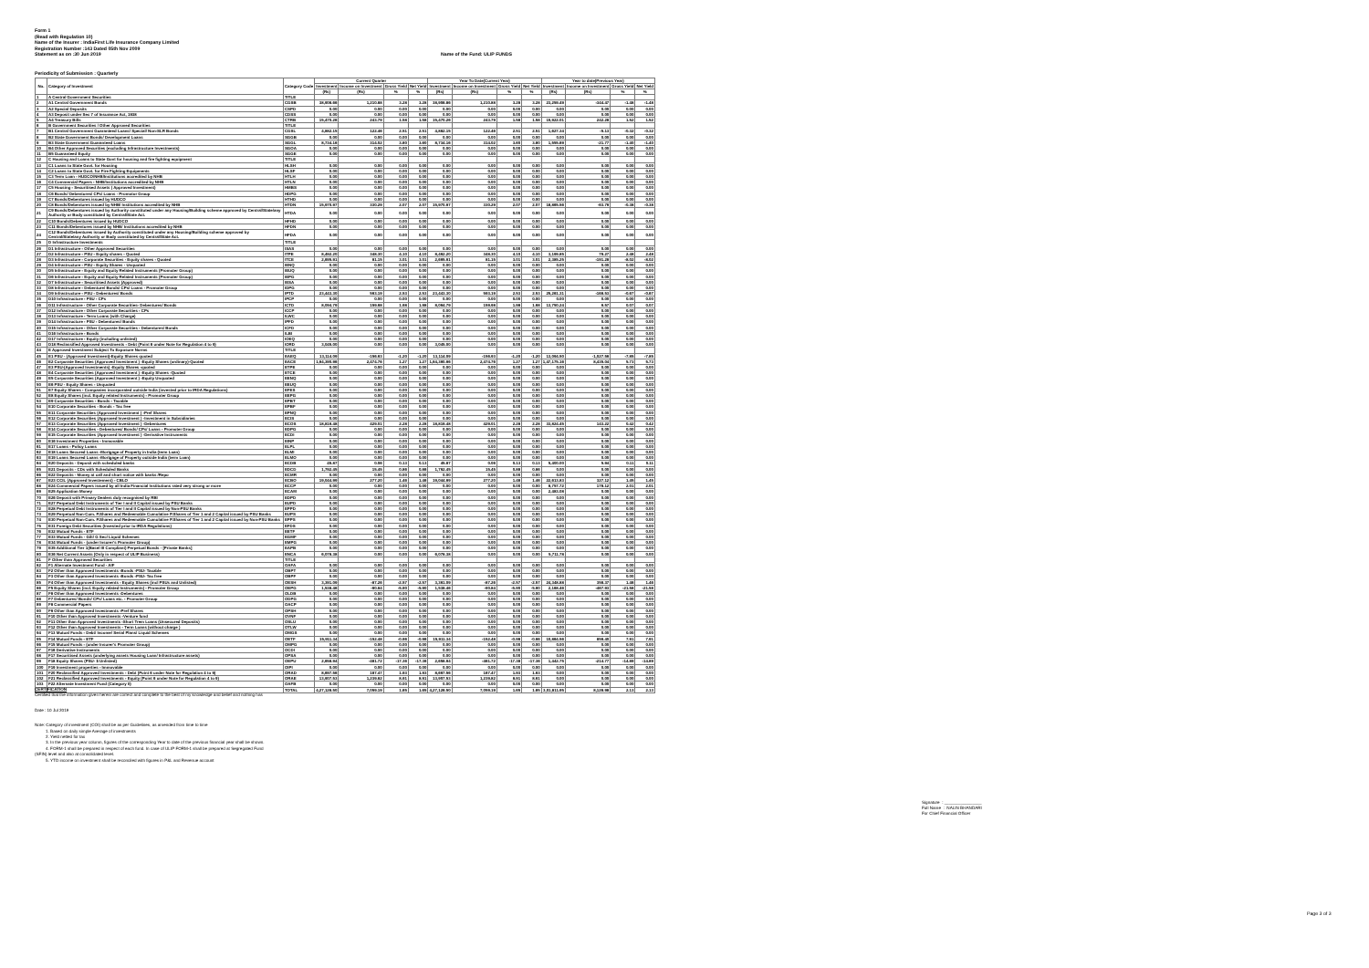Form 1
(Read with Regulation 10)
Name of the Insurer : IndiaFirst Life Insurance Company Limited
Registration Number :143 Dated 05th Nov 2009
Statement as on :30 Jun 2019
Name of the Fund: ULIP FUNDS
Periodicity of Submission : Quarterly
| No. | Category of Investment | Category Code | Current Quarter | | | | Year To Date(Current Year) | | | | Year to date(Previous Year) | | | |
| --- | --- | --- | --- | --- | --- | --- | --- | --- | --- | --- | --- | --- | --- | --- |
| | | | Investment | Income on Investment | Gross Yield | Net Yield | Investment | Income on Investment | Gross Yield | Net Yield | Investment | Income on Investment | Gross Yield | Net Yield |
| | | | (Rs) | (Rs) | % | % | (Rs) | (Rs) | % | % | (Rs) | (Rs) | % | % |
| 1 | A Central Government Securities | TITLE | | | | | | | | | | | | |
| 2 | A1 Central Government Bonds | CGSB | 38,906.66 | 1,210.88 | 3.28 | 3.28 | 38,906.66 | 1,210.88 | 3.28 | 3.28 | 23,259.49 | -344.47 | -1.48 | -1.48 |
| 3 | A2 Special Deposits | CSPD | 0.00 | 0.00 | 0.00 | 0.00 | 0.00 | 0.00 | 0.00 | 0.00 | 0.00 | 0.00 | 0.00 | 0.00 |
| 4 | A3 Deposit under Sec 7 of Insurance Act, 1938 | CDSS | 0.00 | 0.00 | 0.00 | 0.00 | 0.00 | 0.00 | 0.00 | 0.00 | 0.00 | 0.00 | 0.00 | 0.00 |
| 5 | A4 Treasury Bills | CTRB | 15,470.26 | 243.79 | 1.58 | 1.58 | 15,470.26 | 243.79 | 1.58 | 1.58 | 15,922.01 | 242.26 | 1.52 | 1.52 |
| 6 | B Government Securities / Other Approved Securities | TITLE | | | | | | | | | | | | |
| 7 | B1 Central Government Guaranteed Loans/ Special/ Non-SLR Bonds | CGSL | 4,882.15 | 122.46 | 2.51 | 2.51 | 4,882.15 | 122.46 | 2.51 | 2.51 | 1,627.34 | -5.13 | -0.32 | -0.32 |
| 8 | B2 State Government Bonds/ Development Loans | SGGB | 0.00 | 0.00 | 0.00 | 0.00 | 0.00 | 0.00 | 0.00 | 0.00 | 0.00 | 0.00 | 0.00 | 0.00 |
| 9 | B3 State Government Guaranteed Loans | SGGL | 8,734.16 | 314.02 | 3.60 | 3.60 | 8,734.16 | 314.02 | 3.60 | 3.60 | 1,555.69 | -21.77 | -1.40 | -1.40 |
| 10 | B4 Other Approved Securities (excluding Infrastructure Investments) | SGOA | 0.00 | 0.00 | 0.00 | 0.00 | 0.00 | 0.00 | 0.00 | 0.00 | 0.00 | 0.00 | 0.00 | 0.00 |
| 11 | B5 Guaranteed Equity | SGGE | 0.00 | 0.00 | 0.00 | 0.00 | 0.00 | 0.00 | 0.00 | 0.00 | 0.00 | 0.00 | 0.00 | 0.00 |
| 12 | C Housing and Loans to State Govt for housing and fire fighting equipment | TITLE | | | | | | | | | | | | |
| 13 | C1 Loans to State Govt. for Housing | HLSH | 0.00 | 0.00 | 0.00 | 0.00 | 0.00 | 0.00 | 0.00 | 0.00 | 0.00 | 0.00 | 0.00 | 0.00 |
| 14 | C2 Loans to State Govt. for Fire Fighting Equipments | HLSF | 0.00 | 0.00 | 0.00 | 0.00 | 0.00 | 0.00 | 0.00 | 0.00 | 0.00 | 0.00 | 0.00 | 0.00 |
| 15 | C3 Term Loan - HUDCO/NHB/Institutions accredited by NHB | HTLH | 0.00 | 0.00 | 0.00 | 0.00 | 0.00 | 0.00 | 0.00 | 0.00 | 0.00 | 0.00 | 0.00 | 0.00 |
| 16 | C4 Commercial Papers - NHB/Institutions accredited by NHB | HTLN | 0.00 | 0.00 | 0.00 | 0.00 | 0.00 | 0.00 | 0.00 | 0.00 | 0.00 | 0.00 | 0.00 | 0.00 |
| 17 | C5 Housing - Securitised Assets ( Approved Investment) | HMBS | 0.00 | 0.00 | 0.00 | 0.00 | 0.00 | 0.00 | 0.00 | 0.00 | 0.00 | 0.00 | 0.00 | 0.00 |
| 18 | C6 Bonds/ Debentures/ CPs/ Loans - Promotor Group | HDPG | 0.00 | 0.00 | 0.00 | 0.00 | 0.00 | 0.00 | 0.00 | 0.00 | 0.00 | 0.00 | 0.00 | 0.00 |
| 19 | C7 Bonds/Debentures issued by HUDCO | HTHD | 0.00 | 0.00 | 0.00 | 0.00 | 0.00 | 0.00 | 0.00 | 0.00 | 0.00 | 0.00 | 0.00 | 0.00 |
| 20 | C8 Bonds/Debentures issued by NHB/ Institutions accredited by NHB | HTDN | 15,970.97 | 330.29 | 2.07 | 2.07 | 15,970.97 | 330.29 | 2.07 | 2.07 | 16,865.56 | -63.79 | -0.38 | -0.38 |
| 21 | C9 Bonds/Debentures issued by Authority constituted under any Housing/Building scheme approved by Central/State/any Authority or Body constituted by Central/State Act. | HTDA | 0.00 | 0.00 | 0.00 | 0.00 | 0.00 | 0.00 | 0.00 | 0.00 | 0.00 | 0.00 | 0.00 | 0.00 |
| 22 | C10 Bonds/Debentures issued by HUDCO | HFHD | 0.00 | 0.00 | 0.00 | 0.00 | 0.00 | 0.00 | 0.00 | 0.00 | 0.00 | 0.00 | 0.00 | 0.00 |
| 23 | C11 Bonds/Debentures issued by NHB/ Institutions accredited by NHB | HFDN | 0.00 | 0.00 | 0.00 | 0.00 | 0.00 | 0.00 | 0.00 | 0.00 | 0.00 | 0.00 | 0.00 | 0.00 |
| 24 | C12 Bonds/Debentures issued by Authority constituted under any Housing/Building scheme approved by Central/State/any Authority or Body constituted by Central/State Act. | HFDA | 0.00 | 0.00 | 0.00 | 0.00 | 0.00 | 0.00 | 0.00 | 0.00 | 0.00 | 0.00 | 0.00 | 0.00 |
| 25 | D Infrastructure Investments | TITLE | | | | | | | | | | | | |
| 26 | D1 Infrastructure - Other Approved Securities | ISAS | 0.00 | 0.00 | 0.00 | 0.00 | 0.00 | 0.00 | 0.00 | 0.00 | 0.00 | 0.00 | 0.00 | 0.00 |
| 27 | D2 Infrastructure - PSU - Equity shares - Quoted | ITPE | 8,492.20 | 348.30 | 4.10 | 4.10 | 8,492.20 | 348.30 | 4.10 | 4.10 | 3,199.85 | 79.27 | 2.48 | 2.48 |
| 28 | D3 Infrastructure - Corporate Securities - Equity shares - Quoted | ITCE | 2,695.91 | 81.15 | 3.01 | 3.01 | 2,695.91 | 81.15 | 3.01 | 3.01 | 2,385.25 | -191.28 | -8.02 | -8.02 |
| 29 | D4 Infrastructure - PSU - Equity Shares - Unquoted | IENQ | 0.00 | 0.00 | 0.00 | 0.00 | 0.00 | 0.00 | 0.00 | 0.00 | 0.00 | 0.00 | 0.00 | 0.00 |
| 30 | D5 Infrastructure - Equity and Equity Related Instruments (Promoter Group) | IEUQ | 0.00 | 0.00 | 0.00 | 0.00 | 0.00 | 0.00 | 0.00 | 0.00 | 0.00 | 0.00 | 0.00 | 0.00 |
| 31 | D6 Infrastructure - Equity and Equity Related Instruments (Promoter Group) | IEPG | 0.00 | 0.00 | 0.00 | 0.00 | 0.00 | 0.00 | 0.00 | 0.00 | 0.00 | 0.00 | 0.00 | 0.00 |
| 32 | D7 Infrastructure - Securitised Assets (Approved) | IESA | 0.00 | 0.00 | 0.00 | 0.00 | 0.00 | 0.00 | 0.00 | 0.00 | 0.00 | 0.00 | 0.00 | 0.00 |
| 33 | D8 Infrastructure - Debenture/ Bonds/ CPs/ Loans - Promoter Group | IDPG | 0.00 | 0.00 | 0.00 | 0.00 | 0.00 | 0.00 | 0.00 | 0.00 | 0.00 | 0.00 | 0.00 | 0.00 |
| 34 | D9 Infrastructure - PSU - Debentures/ Bonds | IPTD | 23,443.30 | 593.19 | 2.53 | 2.53 | 23,443.30 | 593.19 | 2.53 | 2.53 | 25,261.31 | -168.53 | -0.67 | -0.67 |
| 35 | D10 Infrastructure - PSU - CPs | IPCP | 0.00 | 0.00 | 0.00 | 0.00 | 0.00 | 0.00 | 0.00 | 0.00 | 0.00 | 0.00 | 0.00 | 0.00 |
| 36 | D11 Infrastructure - Other Corporate Securities- Debentures/ Bonds | ICTD | 8,094.79 | 159.98 | 1.98 | 1.98 | 8,094.79 | 159.98 | 1.98 | 1.98 | 13,750.24 | 9.57 | 0.07 | 0.07 |
| 37 | D12 Infrastructure - Other Corporate Securities - CPs | ICCP | 0.00 | 0.00 | 0.00 | 0.00 | 0.00 | 0.00 | 0.00 | 0.00 | 0.00 | 0.00 | 0.00 | 0.00 |
| 38 | D13 Infrastructure - Term Loans (with Charge) | ILWC | 0.00 | 0.00 | 0.00 | 0.00 | 0.00 | 0.00 | 0.00 | 0.00 | 0.00 | 0.00 | 0.00 | 0.00 |
| 39 | D14 Infrastructure - PSU - Debentures/ Bonds | IPFD | 0.00 | 0.00 | 0.00 | 0.00 | 0.00 | 0.00 | 0.00 | 0.00 | 0.00 | 0.00 | 0.00 | 0.00 |
| 40 | D15 Infrastructure - Other Corporate Securities - Debentures/ Bonds | ICFD | 0.00 | 0.00 | 0.00 | 0.00 | 0.00 | 0.00 | 0.00 | 0.00 | 0.00 | 0.00 | 0.00 | 0.00 |
| 41 | D16 Infrastructure - Bonds | ILBI | 0.00 | 0.00 | 0.00 | 0.00 | 0.00 | 0.00 | 0.00 | 0.00 | 0.00 | 0.00 | 0.00 | 0.00 |
| 42 | D17 Infrastructure - Equity (including unlisted) | IOEQ | 0.00 | 0.00 | 0.00 | 0.00 | 0.00 | 0.00 | 0.00 | 0.00 | 0.00 | 0.00 | 0.00 | 0.00 |
| 43 | D18 Reclassified Approved Investments - Debt (Point 6 under Note for Regulation 4 to 9) | IORD | 3,045.00 | 0.00 | 0.00 | 0.00 | 3,045.00 | 0.00 | 0.00 | 0.00 | 0.00 | 0.00 | 0.00 | 0.00 |
| 44 | E Approved Investment Subject To Exposure Norms | TITLE | | | | | | | | | | | | |
| 45 | E1 PSU - (Approved Investment)-Equity Shares quoted | EAEQ | 13,114.09 | -156.93 | -1.20 | -1.20 | 13,114.09 | -156.93 | -1.20 | -1.20 | 13,094.50 | -1,027.59 | -7.85 | -7.85 |
| 46 | E2 Corporate Securities (Approved Investment ) -Equity Shares (ordinary)-Quoted | EACE | 1,94,390.96 | 2,474.76 | 1.27 | 1.27 | 1,94,390.96 | 2,474.76 | 1.27 | 1.27 | 1,47,175.16 | 8,435.04 | 5.73 | 5.73 |
| 47 | E3 PSU-(Approved Investments) -Equity Shares -quoted | ETPE | 0.00 | 0.00 | 0.00 | 0.00 | 0.00 | 0.00 | 0.00 | 0.00 | 0.00 | 0.00 | 0.00 | 0.00 |
| 48 | E4 Corporate Securities (Approved Investment ) -Equity Shares -Quoted | ETCE | 0.00 | 0.00 | 0.00 | 0.00 | 0.00 | 0.00 | 0.00 | 0.00 | 0.00 | 0.00 | 0.00 | 0.00 |
| 49 | E5 Corporate Securities (Approved Investment ) -Equity Unquoted | EENQ | 0.00 | 0.00 | 0.00 | 0.00 | 0.00 | 0.00 | 0.00 | 0.00 | 0.00 | 0.00 | 0.00 | 0.00 |
| 50 | E6 PSU - Equity Shares - Unquoted | EEUQ | 0.00 | 0.00 | 0.00 | 0.00 | 0.00 | 0.00 | 0.00 | 0.00 | 0.00 | 0.00 | 0.00 | 0.00 |
| 51 | E7 Equity Shares - Companies incorporated outside India (invested prior to IRDA Regulations) | EFES | 0.00 | 0.00 | 0.00 | 0.00 | 0.00 | 0.00 | 0.00 | 0.00 | 0.00 | 0.00 | 0.00 | 0.00 |
| 52 | E8 Equity Shares (incl. Equity related Instruments) - Promoter Group | EEPG | 0.00 | 0.00 | 0.00 | 0.00 | 0.00 | 0.00 | 0.00 | 0.00 | 0.00 | 0.00 | 0.00 | 0.00 |
| 53 | E9 Corporate Securities - Bonds - Taxable | EPBT | 0.00 | 0.00 | 0.00 | 0.00 | 0.00 | 0.00 | 0.00 | 0.00 | 0.00 | 0.00 | 0.00 | 0.00 |
| 54 | E10 Corporate Securities - Bonds - Tax free | EPBF | 0.00 | 0.00 | 0.00 | 0.00 | 0.00 | 0.00 | 0.00 | 0.00 | 0.00 | 0.00 | 0.00 | 0.00 |
| 55 | E11 Corporate Securities (Approved Investment ) -Pref Shares | EPNQ | 0.00 | 0.00 | 0.00 | 0.00 | 0.00 | 0.00 | 0.00 | 0.00 | 0.00 | 0.00 | 0.00 | 0.00 |
| 56 | E12 Corporate Securities (Approved Investment ) -Investment in Subsidiaries | ECIS | 0.00 | 0.00 | 0.00 | 0.00 | 0.00 | 0.00 | 0.00 | 0.00 | 0.00 | 0.00 | 0.00 | 0.00 |
| 57 | E13 Corporate Securities (Approved Investment ) -Debentures | ECOS | 18,819.48 | 429.01 | 2.28 | 2.28 | 18,819.48 | 429.01 | 2.28 | 2.28 | 33,824.45 | 143.22 | 0.42 | 0.42 |
| 58 | E14 Corporate Securities - Debentures/ Bonds/ CPs/ Loans - Promoter Group | EDPG | 0.00 | 0.00 | 0.00 | 0.00 | 0.00 | 0.00 | 0.00 | 0.00 | 0.00 | 0.00 | 0.00 | 0.00 |
| 59 | E15 Corporate Securities (Approved Investment ) -Derivative Instruments | ECDI | 0.00 | 0.00 | 0.00 | 0.00 | 0.00 | 0.00 | 0.00 | 0.00 | 0.00 | 0.00 | 0.00 | 0.00 |
| 60 | E16 Investment Properties - Immovable | EINP | 0.00 | 0.00 | 0.00 | 0.00 | 0.00 | 0.00 | 0.00 | 0.00 | 0.00 | 0.00 | 0.00 | 0.00 |
| 61 | E17 Loans - Policy Loans | ELPL | 0.00 | 0.00 | 0.00 | 0.00 | 0.00 | 0.00 | 0.00 | 0.00 | 0.00 | 0.00 | 0.00 | 0.00 |
| 62 | E18 Loans Secured Loans -Mortgage of Property in India (term Loan) | ELMI | 0.00 | 0.00 | 0.00 | 0.00 | 0.00 | 0.00 | 0.00 | 0.00 | 0.00 | 0.00 | 0.00 | 0.00 |
| 63 | E19 Loans Secured Loans -Mortgage of Property outside India (term Loan) | ELMO | 0.00 | 0.00 | 0.00 | 0.00 | 0.00 | 0.00 | 0.00 | 0.00 | 0.00 | 0.00 | 0.00 | 0.00 |
| 64 | E20 Deposits - Deposit with scheduled banks | ECDB | 45.87 | 0.06 | 0.13 | 0.13 | 45.87 | 0.06 | 0.13 | 0.13 | 5,400.00 | 5.94 | 0.11 | 0.11 |
| 65 | E21 Deposits - CDs with Scheduled Banks | EDCD | 1,792.45 | 15.45 | 0.86 | 0.86 | 1,792.45 | 15.45 | 0.86 | 0.86 | 0.00 | 0.00 | 0.00 | 0.00 |
| 66 | E22 Deposits - Money at call and short notice with banks /Repo | ECMR | 0.00 | 0.00 | 0.00 | 0.00 | 0.00 | 0.00 | 0.00 | 0.00 | 0.00 | 0.00 | 0.00 | 0.00 |
| 67 | E23 CCIL (Approved Investement) - CBLO | ECBO | 19,044.99 | 277.20 | 1.46 | 1.46 | 19,044.99 | 277.20 | 1.46 | 1.46 | 22,613.83 | 327.12 | 1.45 | 1.45 |
| 68 | E24 Commercial Papers issued by all India Financial Institutions rated very strong or more | ECCP | 0.00 | 0.00 | 0.00 | 0.00 | 0.00 | 0.00 | 0.00 | 0.00 | 8,757.72 | 176.12 | 2.01 | 2.01 |
| 69 | E25 Application Money | ECAM | 0.00 | 0.00 | 0.00 | 0.00 | 0.00 | 0.00 | 0.00 | 0.00 | 2,483.08 | 0.00 | 0.00 | 0.00 |
| 70 | E26 Deposit with Primary Dealers duly recognised by RBI | EDPD | 0.00 | 0.00 | 0.00 | 0.00 | 0.00 | 0.00 | 0.00 | 0.00 | 0.00 | 0.00 | 0.00 | 0.00 |
| 71 | E27 Perpetual Debt Instruments of Tier I and II Capital issued by PSU Banks | EUPD | 0.00 | 0.00 | 0.00 | 0.00 | 0.00 | 0.00 | 0.00 | 0.00 | 0.00 | 0.00 | 0.00 | 0.00 |
| 72 | E28 Perpetual Debt Instruments of Tier I and II Capital issued by Non-PSU Banks | EPPD | 0.00 | 0.00 | 0.00 | 0.00 | 0.00 | 0.00 | 0.00 | 0.00 | 0.00 | 0.00 | 0.00 | 0.00 |
| 73 | E29 Perpetual Non-Cum. P.Shares and Redeemable Cumulative P.Shares of Tier 1 and 2 Capital issued by PSU Banks | EUPS | 0.00 | 0.00 | 0.00 | 0.00 | 0.00 | 0.00 | 0.00 | 0.00 | 0.00 | 0.00 | 0.00 | 0.00 |
| 74 | E30 Perpetual Non-Cum. P.Shares and Redeemable Cumulative P.Shares of Tier 1 and 2 Capital issued by Non-PSU Banks | EPPS | 0.00 | 0.00 | 0.00 | 0.00 | 0.00 | 0.00 | 0.00 | 0.00 | 0.00 | 0.00 | 0.00 | 0.00 |
| 75 | E31 Foreign Debt Securities (Invested prior to IRDA Regulations) | EFDS | 0.00 | 0.00 | 0.00 | 0.00 | 0.00 | 0.00 | 0.00 | 0.00 | 0.00 | 0.00 | 0.00 | 0.00 |
| 76 | E32 Mutual Funds - ETF | EETF | 0.00 | 0.00 | 0.00 | 0.00 | 0.00 | 0.00 | 0.00 | 0.00 | 0.00 | 0.00 | 0.00 | 0.00 |
| 77 | E33 Mutual Funds - Gilt/ G Sec/ Liquid Schemes | EGMF | 0.00 | 0.00 | 0.00 | 0.00 | 0.00 | 0.00 | 0.00 | 0.00 | 0.00 | 0.00 | 0.00 | 0.00 |
| 78 | E34 Mutual Funds - (under Insurer's Promoter Group) | EMPG | 0.00 | 0.00 | 0.00 | 0.00 | 0.00 | 0.00 | 0.00 | 0.00 | 0.00 | 0.00 | 0.00 | 0.00 |
| 79 | E35 Additional Tier 1(Basel III Compliant) Perpetual Bonds - [Private Banks] | EAPB | 0.00 | 0.00 | 0.00 | 0.00 | 0.00 | 0.00 | 0.00 | 0.00 | 0.00 | 0.00 | 0.00 | 0.00 |
| 80 | E36 Net Current Assets (Only in respect of ULIP Business) | ENCA | 6,078.38 | 0.00 | 0.00 | 0.00 | 6,078.38 | 0.00 | 0.00 | 0.00 | 5,711.78 | 0.00 | 0.00 | 0.00 |
| 81 | F Other than Approved Securities | TITLE | | | | | | | | | | | | |
| 82 | F1 Alternate Investment Fund - AIF | OAFA | 0.00 | 0.00 | 0.00 | 0.00 | 0.00 | 0.00 | 0.00 | 0.00 | 0.00 | 0.00 | 0.00 | 0.00 |
| 83 | F2 Other than Approved Investments -Bonds -PSU- Taxable | OBPT | 0.00 | 0.00 | 0.00 | 0.00 | 0.00 | 0.00 | 0.00 | 0.00 | 0.00 | 0.00 | 0.00 | 0.00 |
| 84 | F3 Other than Approved Investments -Bonds -PSU- Tax free | OBPF | 0.00 | 0.00 | 0.00 | 0.00 | 0.00 | 0.00 | 0.00 | 0.00 | 0.00 | 0.00 | 0.00 | 0.00 |
| 85 | F4 Other than Approved Investments - Equity Shares (incl PSUs and Unlisted) | OESH | 3,391.09 | -87.26 | -2.57 | -2.57 | 3,391.09 | -87.26 | -2.57 | -2.57 | 24,348.88 | 356.37 | 1.46 | 1.46 |
| 86 | F5 Equity Shares (incl. Equity related Instruments) - Promoter Group | OEPG | 1,538.46 | -90.84 | -5.90 | -5.90 | 1,538.46 | -90.84 | -5.90 | -5.90 | 2,168.46 | -467.93 | -21.58 | -21.58 |
| 87 | F6 Other than Approved Investments -Debentures | OLDB | 0.00 | 0.00 | 0.00 | 0.00 | 0.00 | 0.00 | 0.00 | 0.00 | 0.00 | 0.00 | 0.00 | 0.00 |
| 88 | F7 Debentures/ Bonds/ CPs/ Loans etc. - Promoter Group | ODPG | 0.00 | 0.00 | 0.00 | 0.00 | 0.00 | 0.00 | 0.00 | 0.00 | 0.00 | 0.00 | 0.00 | 0.00 |
| 89 | F8 Commercial Papers | OACP | 0.00 | 0.00 | 0.00 | 0.00 | 0.00 | 0.00 | 0.00 | 0.00 | 0.00 | 0.00 | 0.00 | 0.00 |
| 90 | F9 Other than Approved Investments -Pref Shares | OPSH | 0.00 | 0.00 | 0.00 | 0.00 | 0.00 | 0.00 | 0.00 | 0.00 | 0.00 | 0.00 | 0.00 | 0.00 |
| 91 | F10 Other than Approved Investments -Venture fund | OVNF | 0.00 | 0.00 | 0.00 | 0.00 | 0.00 | 0.00 | 0.00 | 0.00 | 0.00 | 0.00 | 0.00 | 0.00 |
| 92 | F11 Other than Approved Investments -Short Trem Loans (Unsecured Deposits) | OSLU | 0.00 | 0.00 | 0.00 | 0.00 | 0.00 | 0.00 | 0.00 | 0.00 | 0.00 | 0.00 | 0.00 | 0.00 |
| 93 | F12 Other than Approved Investments - Term Loans (without charge ) | OTLW | 0.00 | 0.00 | 0.00 | 0.00 | 0.00 | 0.00 | 0.00 | 0.00 | 0.00 | 0.00 | 0.00 | 0.00 |
| 94 | F13 Mutual Funds - Debt/ Income/ Serial Plans/ Liquid Schemes | OMGS | 0.00 | 0.00 | 0.00 | 0.00 | 0.00 | 0.00 | 0.00 | 0.00 | 0.00 | 0.00 | 0.00 | 0.00 |
| 95 | F14 Mutual Funds - ETF | OETF | 15,911.34 | -152.48 | -0.96 | -0.96 | 15,911.34 | -152.48 | -0.96 | -0.96 | 10,864.56 | 859.40 | 7.91 | 7.91 |
| 96 | F15 Mutual Funds - (under Insurer's Promoter Group) | OMPG | 0.00 | 0.00 | 0.00 | 0.00 | 0.00 | 0.00 | 0.00 | 0.00 | 0.00 | 0.00 | 0.00 | 0.00 |
| 97 | F16 Derivative Instruments | OCDI | 0.00 | 0.00 | 0.00 | 0.00 | 0.00 | 0.00 | 0.00 | 0.00 | 0.00 | 0.00 | 0.00 | 0.00 |
| 98 | F17 Securitised Assets (underlying assets Housing Loan/ Infrastructure assets) | OPSA | 0.00 | 0.00 | 0.00 | 0.00 | 0.00 | 0.00 | 0.00 | 0.00 | 0.00 | 0.00 | 0.00 | 0.00 |
| 99 | F18 Equity Shares (PSU- $ Unlisted) | OEPU | 2,658.94 | -461.72 | -17.36 | -17.36 | 2,658.94 | -461.72 | -17.36 | -17.36 | 1,442.75 | -214.77 | -14.89 | -14.89 |
| 100 | F19 Investment properties - Immovable | OIPI | 0.00 | 0.00 | 0.00 | 0.00 | 0.00 | 0.00 | 0.00 | 0.00 | 0.00 | 0.00 | 0.00 | 0.00 |
| 101 | F20 Reclassified Approved Investments - Debt (Point 6 under Note for Regulation 4 to 9) | ORAD | 8,697.56 | 167.47 | 1.93 | 1.93 | 8,697.56 | 167.47 | 1.93 | 1.93 | 0.00 | 0.00 | 0.00 | 0.00 |
| 102 | F21 Reclassified Approved Investments - Equity (Point 6 under Note for Regulation 4 to 9) | ORAE | 13,907.53 | 1,239.82 | 8.91 | 8.91 | 13,907.53 | 1,239.82 | 8.91 | 8.91 | 0.00 | 0.00 | 0.00 | 0.00 |
| 103 | F22 Alternate Investment Fund (Category II) | OAFB | 0.00 | 0.00 | 0.00 | 0.00 | 0.00 | 0.00 | 0.00 | 0.00 | 0.00 | 0.00 | 0.00 | 0.00 |
| | | TOTAL | 4,27,126.50 | 7,059.19 | 1.65 | 1.65 | 4,27,126.50 | 7,059.19 | 1.65 | 1.65 | 3,01,611.95 | 8,126.96 | 2.13 | 2.13 |
CERTIFICATION
Certified that the information given herein are correct and complete to the best of my knowledge and belief and nothing has
Date : 10 Jul 2019
Note: Category of investment (COI) shall be as per Guidelines, as amended from time to time
1. Based on daily simple Average of investments
2. Yield netted for tax
3. In the previous year column, figures of the corresponding Year to date of the previous financial year shall be shown.
4. FORM-1 shall be prepared in respect of each fund. In case of ULIP FORM-1 shall be prepared at Segregated Fund
(SFIN) level and also at consolidated level.
5. YTD income on investment shall be reconciled with figures in P&L and Revenue account
Signature : ________________
Full Name : NALIN BHANDARI
For Chief Financial Officer
Page 3 of 3